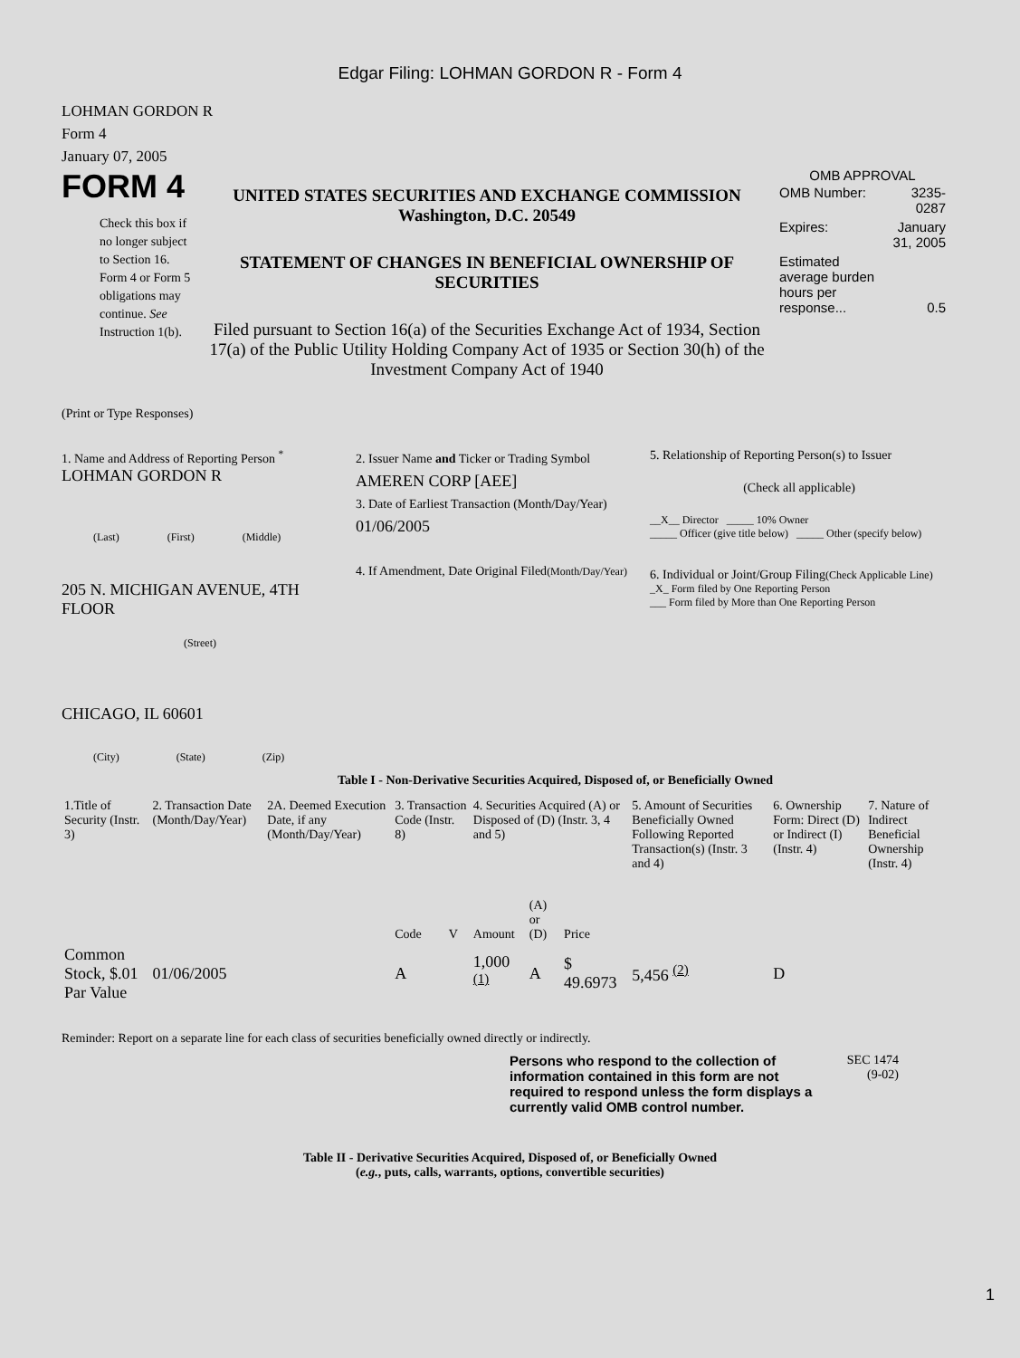Edgar Filing: LOHMAN GORDON R - Form 4
LOHMAN GORDON R
Form 4
January 07, 2005
FORM 4
Check this box if no longer subject to Section 16. Form 4 or Form 5 obligations may continue. See Instruction 1(b).
UNITED STATES SECURITIES AND EXCHANGE COMMISSION
Washington, D.C. 20549
STATEMENT OF CHANGES IN BENEFICIAL OWNERSHIP OF SECURITIES
Filed pursuant to Section 16(a) of the Securities Exchange Act of 1934, Section 17(a) of the Public Utility Holding Company Act of 1935 or Section 30(h) of the Investment Company Act of 1940
OMB APPROVAL
| OMB Number: | 3235-0287 |
| Expires: | January 31, 2005 |
| Estimated average burden hours per response... | 0.5 |
(Print or Type Responses)
1. Name and Address of Reporting Person <sup>*</sup>
LOHMAN GORDON R
(Last) (First) (Middle)
205 N. MICHIGAN AVENUE, 4TH FLOOR
(Street)
CHICAGO, IL 60601
(City) (State) (Zip)
2. Issuer Name and Ticker or Trading Symbol
AMEREN CORP [AEE]
3. Date of Earliest Transaction (Month/Day/Year)
01/06/2005
4. If Amendment, Date Original Filed(Month/Day/Year)
5. Relationship of Reporting Person(s) to Issuer
(Check all applicable)
__X__ Director _____ 10% Owner
_____ Officer (give title below) _____ Other (specify below)
6. Individual or Joint/Group Filing(Check Applicable Line)
_X_ Form filed by One Reporting Person
___ Form filed by More than One Reporting Person
Table I - Non-Derivative Securities Acquired, Disposed of, or Beneficially Owned
| 1.Title of Security (Instr. 3) | 2. Transaction Date (Month/Day/Year) | 2A. Deemed Execution Date, if any (Month/Day/Year) | 3. Transaction Code (Instr. 8) | | 4. Securities Acquired (A) or Disposed of (D) (Instr. 3, 4 and 5) | | | 5. Amount of Securities Beneficially Owned Following Reported Transaction(s) (Instr. 3 and 4) | 6. Ownership Form: Direct (D) or Indirect (I) (Instr. 4) | 7. Nature of Indirect Beneficial Ownership (Instr. 4) |
| | | | Code | V | Amount | (A) or (D) | Price | | | |
| Common Stock, $.01 Par Value | 01/06/2005 | | A | | 1,000 <sup>(1)</sup> | A | $ 49.6973 | 5,456 <sup>(2)</sup> | D | |
Reminder: Report on a separate line for each class of securities beneficially owned directly or indirectly.
Persons who respond to the collection of information contained in this form are not required to respond unless the form displays a currently valid OMB control number.
SEC 1474
(9-02)
Table II - Derivative Securities Acquired, Disposed of, or Beneficially Owned
(e.g., puts, calls, warrants, options, convertible securities)
1